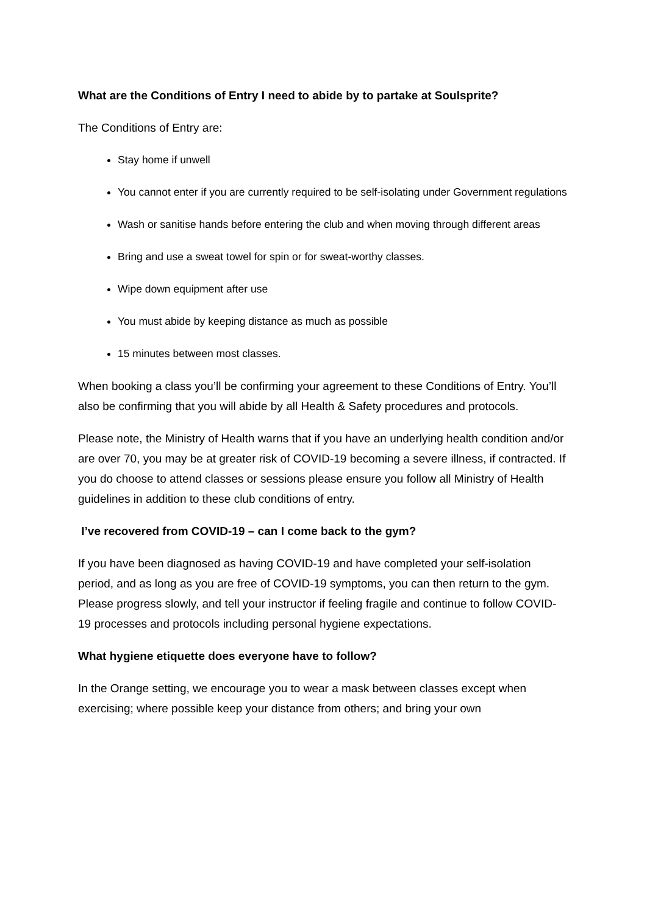What are the Conditions of Entry I need to abide by to partake at Soulsprite?
The Conditions of Entry are:
Stay home if unwell
You cannot enter if you are currently required to be self-isolating under Government regulations
Wash or sanitise hands before entering the club and when moving through different areas
Bring and use a sweat towel for spin or for sweat-worthy classes.
Wipe down equipment after use
You must abide by keeping distance as much as possible
15 minutes between most classes.
When booking a class you’ll be confirming your agreement to these Conditions of Entry. You’ll also be confirming that you will abide by all Health & Safety procedures and protocols.
Please note, the Ministry of Health warns that if you have an underlying health condition and/or are over 70, you may be at greater risk of COVID-19 becoming a severe illness, if contracted. If you do choose to attend classes or sessions please ensure you follow all Ministry of Health guidelines in addition to these club conditions of entry.
I’ve recovered from COVID-19 – can I come back to the gym?
If you have been diagnosed as having COVID-19 and have completed your self-isolation period, and as long as you are free of COVID-19 symptoms, you can then return to the gym. Please progress slowly, and tell your instructor if feeling fragile and continue to follow COVID-19 processes and protocols including personal hygiene expectations.
What hygiene etiquette does everyone have to follow?
In the Orange setting, we encourage you to wear a mask between classes except when exercising; where possible keep your distance from others; and bring your own